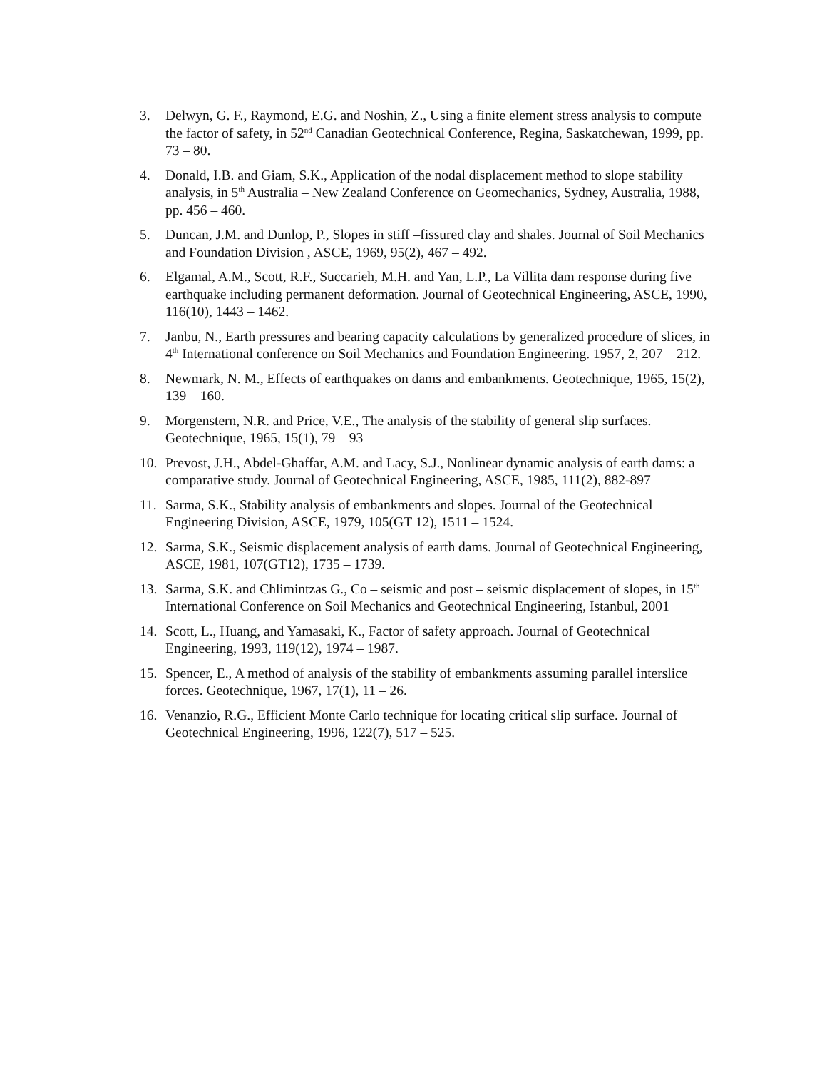3. Delwyn, G. F., Raymond, E.G. and Noshin, Z., Using a finite element stress analysis to compute the factor of safety, in 52<sup>nd</sup> Canadian Geotechnical Conference, Regina, Saskatchewan, 1999, pp. 73 – 80.
4. Donald, I.B. and Giam, S.K., Application of the nodal displacement method to slope stability analysis, in 5<sup>th</sup> Australia – New Zealand Conference on Geomechanics, Sydney, Australia, 1988, pp. 456 – 460.
5. Duncan, J.M. and Dunlop, P., Slopes in stiff –fissured clay and shales. Journal of Soil Mechanics and Foundation Division , ASCE, 1969, 95(2), 467 – 492.
6. Elgamal, A.M., Scott, R.F., Succarieh, M.H. and Yan, L.P., La Villita dam response during five earthquake including permanent deformation. Journal of Geotechnical Engineering, ASCE, 1990, 116(10), 1443 – 1462.
7. Janbu, N., Earth pressures and bearing capacity calculations by generalized procedure of slices, in 4<sup>th</sup> International conference on Soil Mechanics and Foundation Engineering. 1957, 2, 207 – 212.
8. Newmark, N. M., Effects of earthquakes on dams and embankments. Geotechnique, 1965, 15(2), 139 – 160.
9. Morgenstern, N.R. and Price, V.E., The analysis of the stability of general slip surfaces. Geotechnique, 1965, 15(1), 79 – 93
10. Prevost, J.H., Abdel-Ghaffar, A.M. and Lacy, S.J., Nonlinear dynamic analysis of earth dams: a comparative study. Journal of Geotechnical Engineering, ASCE, 1985, 111(2), 882-897
11. Sarma, S.K., Stability analysis of embankments and slopes. Journal of the Geotechnical Engineering Division, ASCE, 1979, 105(GT 12), 1511 – 1524.
12. Sarma, S.K., Seismic displacement analysis of earth dams. Journal of Geotechnical Engineering, ASCE, 1981, 107(GT12), 1735 – 1739.
13. Sarma, S.K. and Chlimintzas G., Co – seismic and post – seismic displacement of slopes, in 15<sup>th</sup> International Conference on Soil Mechanics and Geotechnical Engineering, Istanbul, 2001
14. Scott, L., Huang, and Yamasaki, K., Factor of safety approach. Journal of Geotechnical Engineering, 1993, 119(12), 1974 – 1987.
15. Spencer, E., A method of analysis of the stability of embankments assuming parallel interslice forces. Geotechnique, 1967, 17(1), 11 – 26.
16. Venanzio, R.G., Efficient Monte Carlo technique for locating critical slip surface. Journal of Geotechnical Engineering, 1996, 122(7), 517 – 525.